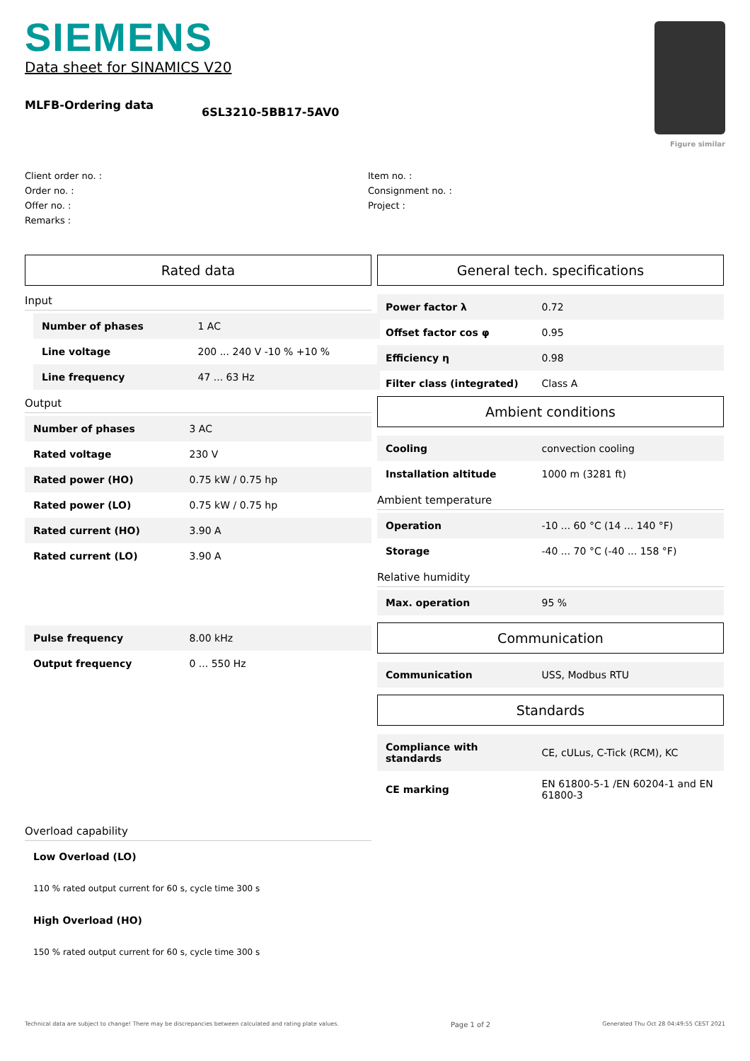SIEMENS
Data sheet for SINAMICS V20
Figure similar
MLFB-Ordering data
6SL3210-5BB17-5AV0
Client order no. :
Order no. :
Offer no. :
Remarks :
Item no. :
Consignment no. :
Project :
Rated data
Input
| Number of phases | 1 AC |
| Line voltage | 200 ... 240 V -10 % +10 % |
| Line frequency | 47 ... 63 Hz |
Output
| Number of phases | 3 AC |
| Rated voltage | 230 V |
| Rated power (HO) | 0.75 kW / 0.75 hp |
| Rated power (LO) | 0.75 kW / 0.75 hp |
| Rated current (HO) | 3.90 A |
| Rated current (LO) | 3.90 A |
| Pulse frequency | 8.00 kHz |
| Output frequency | 0 ... 550 Hz |
Overload capability
Low Overload (LO)
110 % rated output current for 60 s, cycle time 300 s
High Overload (HO)
150 % rated output current for 60 s, cycle time 300 s
General tech. specifications
| Power factor λ | 0.72 |
| Offset factor cos φ | 0.95 |
| Efficiency η | 0.98 |
| Filter class (integrated) | Class A |
Ambient conditions
| Cooling | convection cooling |
| Installation altitude | 1000 m (3281 ft) |
Ambient temperature
| Operation | -10 ... 60 °C (14 ... 140 °F) |
| Storage | -40 ... 70 °C (-40 ... 158 °F) |
Relative humidity
| Max. operation | 95 % |
Communication
| Communication | USS, Modbus RTU |
Standards
| Compliance with standards | CE, cULus, C-Tick (RCM), KC |
| CE marking | EN 61800-5-1 /EN 60204-1 and EN 61800-3 |
Technical data are subject to change! There may be discrepancies between calculated and rating plate values. Page 1 of 2 Generated Thu Oct 28 04:49:55 CEST 2021